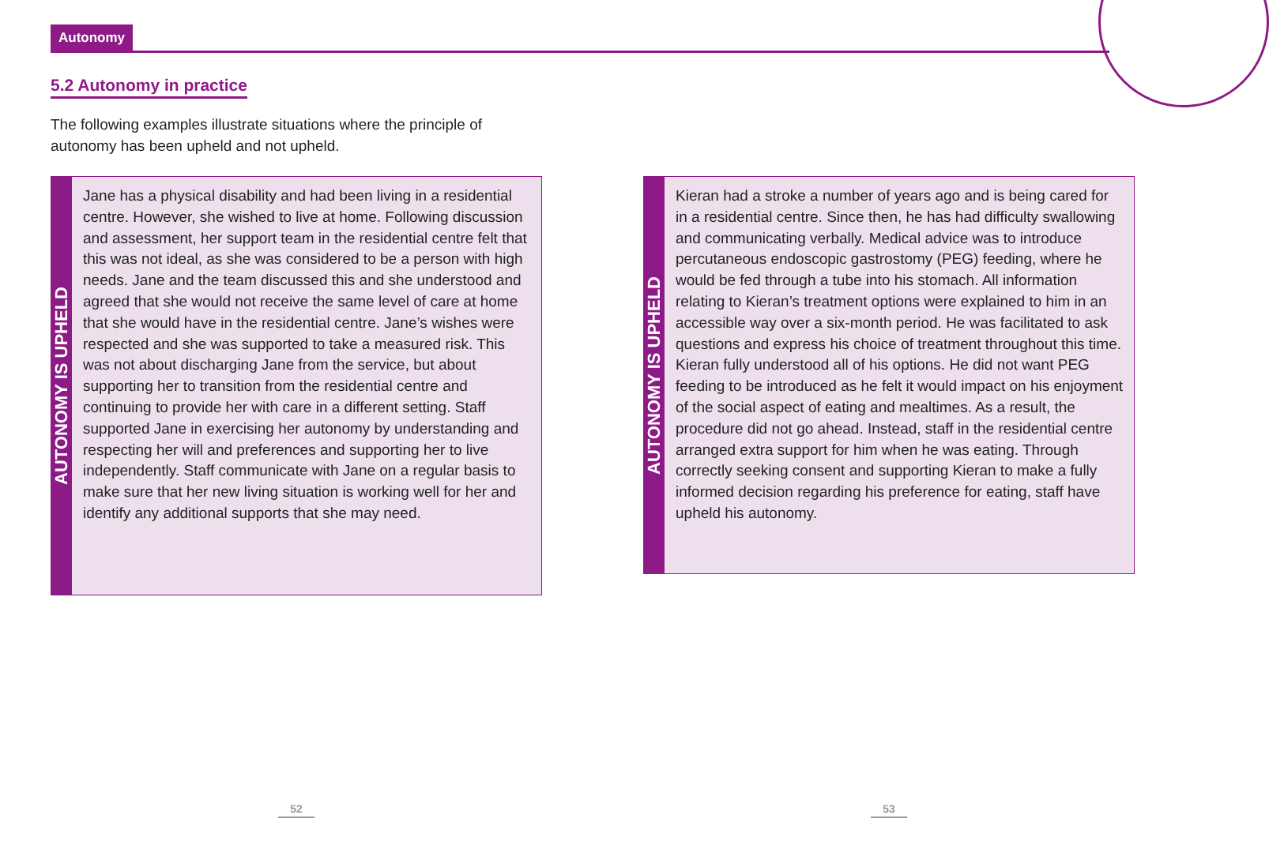Autonomy
5.2 Autonomy in practice
The following examples illustrate situations where the principle of autonomy has been upheld and not upheld.
AUTONOMY IS UPHELD
Jane has a physical disability and had been living in a residential centre. However, she wished to live at home. Following discussion and assessment, her support team in the residential centre felt that this was not ideal, as she was considered to be a person with high needs. Jane and the team discussed this and she understood and agreed that she would not receive the same level of care at home that she would have in the residential centre. Jane’s wishes were respected and she was supported to take a measured risk. This was not about discharging Jane from the service, but about supporting her to transition from the residential centre and continuing to provide her with care in a different setting. Staff supported Jane in exercising her autonomy by understanding and respecting her will and preferences and supporting her to live independently. Staff communicate with Jane on a regular basis to make sure that her new living situation is working well for her and identify any additional supports that she may need.
AUTONOMY IS UPHELD
Kieran had a stroke a number of years ago and is being cared for in a residential centre. Since then, he has had difficulty swallowing and communicating verbally. Medical advice was to introduce percutaneous endoscopic gastrostomy (PEG) feeding, where he would be fed through a tube into his stomach. All information relating to Kieran’s treatment options were explained to him in an accessible way over a six-month period. He was facilitated to ask questions and express his choice of treatment throughout this time. Kieran fully understood all of his options. He did not want PEG feeding to be introduced as he felt it would impact on his enjoyment of the social aspect of eating and mealtimes. As a result, the procedure did not go ahead. Instead, staff in the residential centre arranged extra support for him when he was eating. Through correctly seeking consent and supporting Kieran to make a fully informed decision regarding his preference for eating, staff have upheld his autonomy.
52 53